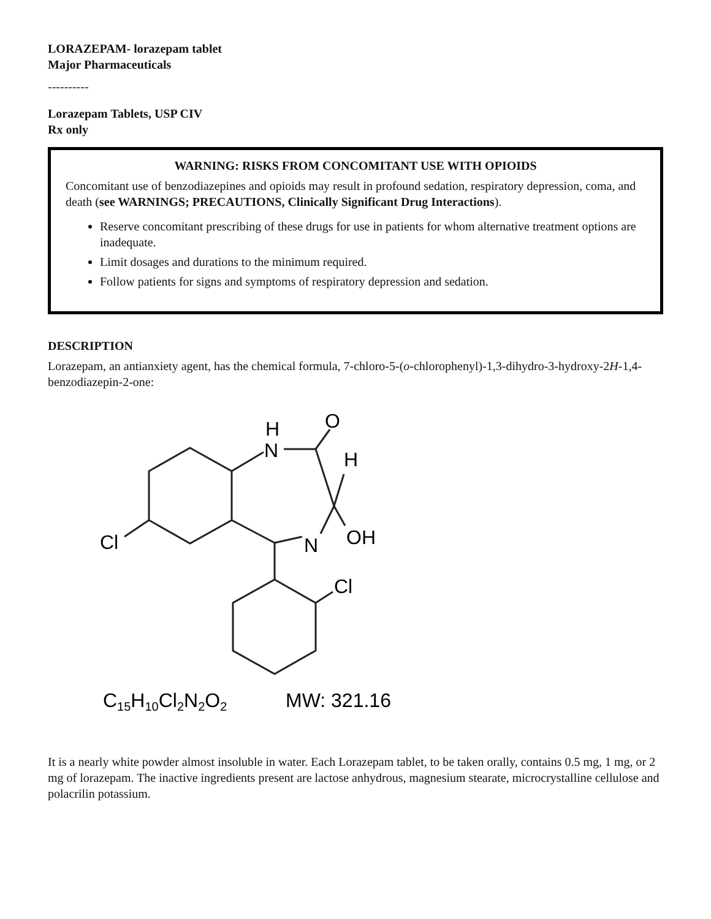LORAZEPAM- lorazepam tablet
Major Pharmaceuticals
----------
Lorazepam Tablets, USP CIV
Rx only
WARNING: RISKS FROM CONCOMITANT USE WITH OPIOIDS
Concomitant use of benzodiazepines and opioids may result in profound sedation, respiratory depression, coma, and death (see WARNINGS; PRECAUTIONS, Clinically Significant Drug Interactions).
Reserve concomitant prescribing of these drugs for use in patients for whom alternative treatment options are inadequate.
Limit dosages and durations to the minimum required.
Follow patients for signs and symptoms of respiratory depression and sedation.
DESCRIPTION
Lorazepam, an antianxiety agent, has the chemical formula, 7-chloro-5-(o-chlorophenyl)-1,3-dihydro-3-hydroxy-2H-1,4-benzodiazepin-2-one:
H
N
O
H
OH
N
Cl
Cl
C15H10Cl2N2O2
MW: 321.16
It is a nearly white powder almost insoluble in water. Each Lorazepam tablet, to be taken orally, contains 0.5 mg, 1 mg, or 2 mg of lorazepam. The inactive ingredients present are lactose anhydrous, magnesium stearate, microcrystalline cellulose and polacrilin potassium.